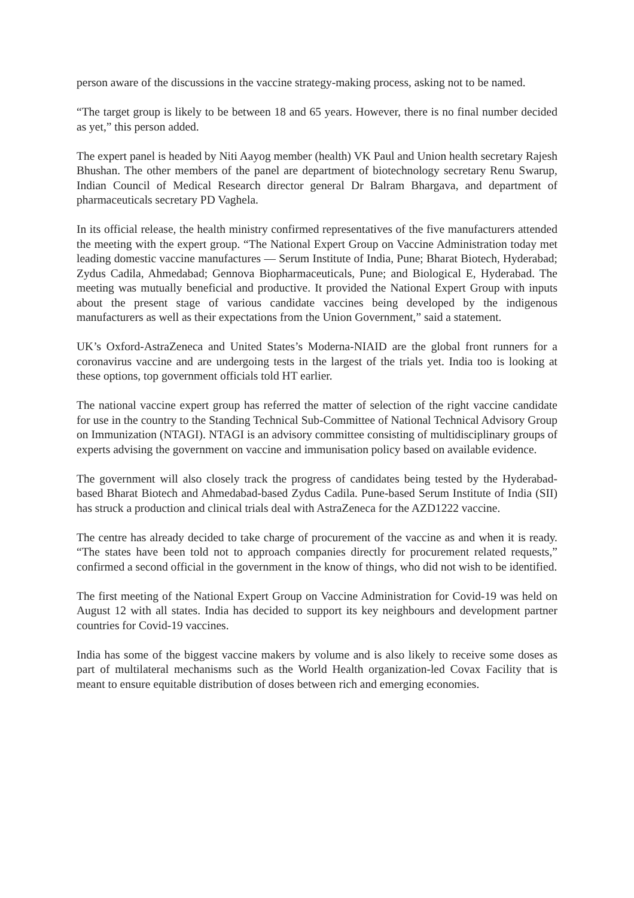person aware of the discussions in the vaccine strategy-making process, asking not to be named.
“The target group is likely to be between 18 and 65 years. However, there is no final number decided as yet,” this person added.
The expert panel is headed by Niti Aayog member (health) VK Paul and Union health secretary Rajesh Bhushan. The other members of the panel are department of biotechnology secretary Renu Swarup, Indian Council of Medical Research director general Dr Balram Bhargava, and department of pharmaceuticals secretary PD Vaghela.
In its official release, the health ministry confirmed representatives of the five manufacturers attended the meeting with the expert group. “The National Expert Group on Vaccine Administration today met leading domestic vaccine manufactures — Serum Institute of India, Pune; Bharat Biotech, Hyderabad; Zydus Cadila, Ahmedabad; Gennova Biopharmaceuticals, Pune; and Biological E, Hyderabad. The meeting was mutually beneficial and productive. It provided the National Expert Group with inputs about the present stage of various candidate vaccines being developed by the indigenous manufacturers as well as their expectations from the Union Government,” said a statement.
UK’s Oxford-AstraZeneca and United States’s Moderna-NIAID are the global front runners for a coronavirus vaccine and are undergoing tests in the largest of the trials yet. India too is looking at these options, top government officials told HT earlier.
The national vaccine expert group has referred the matter of selection of the right vaccine candidate for use in the country to the Standing Technical Sub-Committee of National Technical Advisory Group on Immunization (NTAGI). NTAGI is an advisory committee consisting of multidisciplinary groups of experts advising the government on vaccine and immunisation policy based on available evidence.
The government will also closely track the progress of candidates being tested by the Hyderabad-based Bharat Biotech and Ahmedabad-based Zydus Cadila. Pune-based Serum Institute of India (SII) has struck a production and clinical trials deal with AstraZeneca for the AZD1222 vaccine.
The centre has already decided to take charge of procurement of the vaccine as and when it is ready. “The states have been told not to approach companies directly for procurement related requests,” confirmed a second official in the government in the know of things, who did not wish to be identified.
The first meeting of the National Expert Group on Vaccine Administration for Covid-19 was held on August 12 with all states. India has decided to support its key neighbours and development partner countries for Covid-19 vaccines.
India has some of the biggest vaccine makers by volume and is also likely to receive some doses as part of multilateral mechanisms such as the World Health organization-led Covax Facility that is meant to ensure equitable distribution of doses between rich and emerging economies.